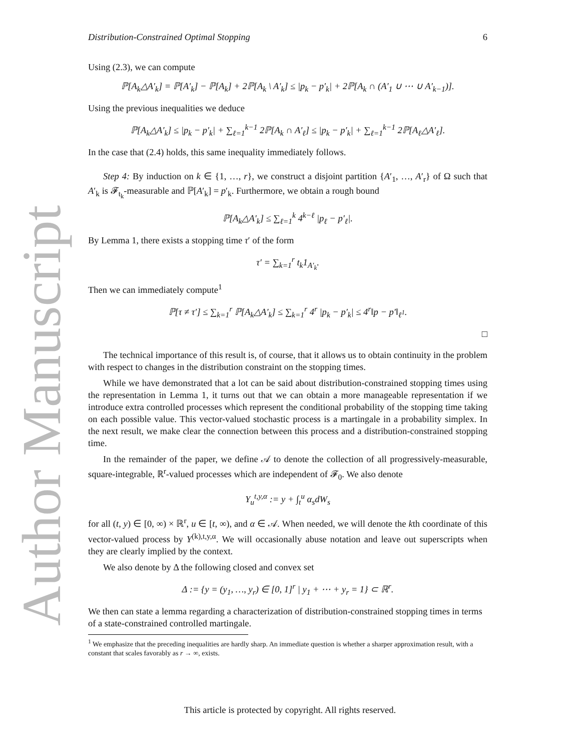Author Manuscript
Distribution-Constrained Optimal Stopping 6
Using (2.3), we can compute
ℙ[A<sub>k</sub>△A′<sub>k</sub>] = ℙ[A′<sub>k</sub>] − ℙ[A<sub>k</sub>] + 2ℙ[A<sub>k</sub> \ A′<sub>k</sub>] ≤ |p<sub>k</sub> − p′<sub>k</sub>| + 2ℙ[A<sub>k</sub> ∩ (A′<sub>1</sub> ∪ ⋯ ∪ A′<sub>k−1</sub>)].
Using the previous inequalities we deduce
ℙ[A<sub>k</sub>△A′<sub>k</sub>] ≤ |p<sub>k</sub> − p′<sub>k</sub>| + ∑<sub>ℓ=1</sub><sup>k−1</sup> 2ℙ[A<sub>k</sub> ∩ A′<sub>ℓ</sub>] ≤ |p<sub>k</sub> − p′<sub>k</sub>| + ∑<sub>ℓ=1</sub><sup>k−1</sup> 2ℙ[A<sub>ℓ</sub>△A′<sub>ℓ</sub>].
In the case that (2.4) holds, this same inequality immediately follows.
Step 4: By induction on k ∈ {1, …, r}, we construct a disjoint partition {A′<sub>1</sub>, …, A′<sub>r</sub>} of Ω such that A′<sub>k</sub> is 𝓕<sub>t<sub>k</sub></sub>-measurable and ℙ[A′<sub>k</sub>] = p′<sub>k</sub>. Furthermore, we obtain a rough bound
ℙ[A<sub>k</sub>△A′<sub>k</sub>] ≤ ∑<sub>ℓ=1</sub><sup>k</sup> 4<sup>k−ℓ</sup> |p<sub>ℓ</sub> − p′<sub>ℓ</sub>|.
By Lemma 1, there exists a stopping time τ′ of the form
τ′ = ∑<sub>k=1</sub><sup>r</sup> t<sub>k</sub>1<sub>A′<sub>k</sub></sub>.
Then we can immediately compute<sup>1</sup>
ℙ[τ ≠ τ′] ≤ ∑<sub>k=1</sub><sup>r</sup> ℙ[A<sub>k</sub>△A′<sub>k</sub>] ≤ ∑<sub>k=1</sub><sup>r</sup> 4<sup>r</sup> |p<sub>k</sub> − p′<sub>k</sub>| ≤ 4<sup>r</sup>‖p − p′‖<sub>ℓ<sup>1</sup></sub>.
□
The technical importance of this result is, of course, that it allows us to obtain continuity in the problem with respect to changes in the distribution constraint on the stopping times.
While we have demonstrated that a lot can be said about distribution-constrained stopping times using the representation in Lemma 1, it turns out that we can obtain a more manageable representation if we introduce extra controlled processes which represent the conditional probability of the stopping time taking on each possible value. This vector-valued stochastic process is a martingale in a probability simplex. In the next result, we make clear the connection between this process and a distribution-constrained stopping time.
In the remainder of the paper, we define 𝒜 to denote the collection of all progressively-measurable, square-integrable, ℝ<sup>r</sup>-valued processes which are independent of 𝓕<sub>0</sub>. We also denote
Y<sub>u</sub><sup>t,y,α</sup> := y + ∫<sub>t</sub><sup>u</sup> α<sub>s</sub>dW<sub>s</sub>
for all (t, y) ∈ [0, ∞) × ℝ<sup>r</sup>, u ∈ [t, ∞), and α ∈ 𝒜. When needed, we will denote the kth coordinate of this vector-valued process by Y<sup>(k),t,y,α</sup>. We will occasionally abuse notation and leave out superscripts when they are clearly implied by the context.
We also denote by Δ the following closed and convex set
Δ := {y = (y<sub>1</sub>, …, y<sub>r</sub>) ∈ [0, 1]<sup>r</sup> | y<sub>1</sub> + ⋯ + y<sub>r</sub> = 1} ⊂ ℝ<sup>r</sup>.
We then can state a lemma regarding a characterization of distribution-constrained stopping times in terms of a state-constrained controlled martingale.
<sup>1</sup> We emphasize that the preceding inequalities are hardly sharp. An immediate question is whether a sharper approximation result, with a constant that scales favorably as r → ∞, exists.
This article is protected by copyright. All rights reserved.